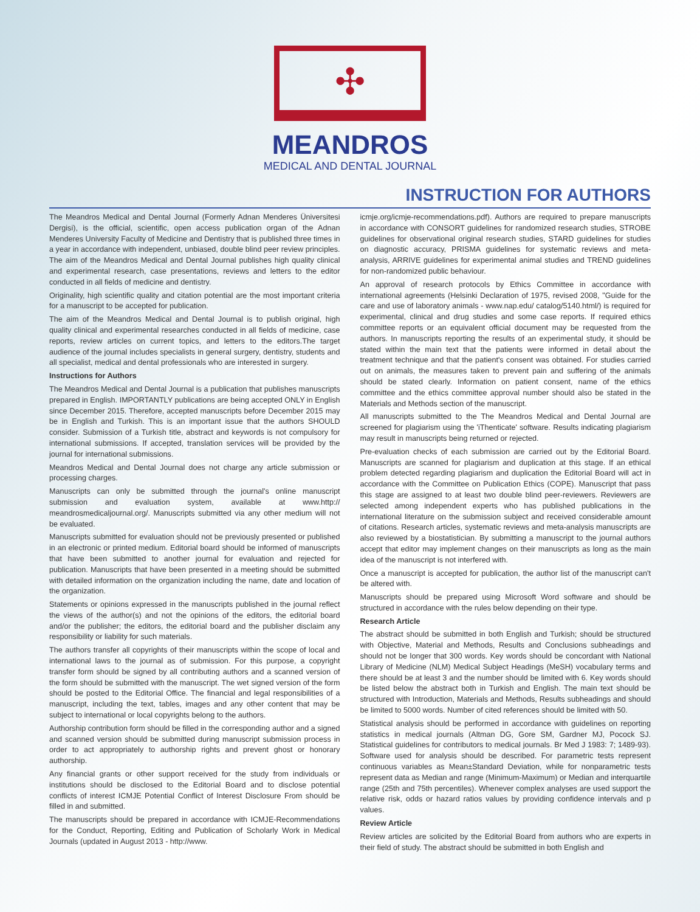✣
MEANDROS
MEDICAL AND DENTAL JOURNAL
INSTRUCTION FOR AUTHORS
The Meandros Medical and Dental Journal (Formerly Adnan Menderes Üniversitesi Dergisi), is the official, scientific, open access publication organ of the Adnan Menderes University Faculty of Medicine and Dentistry that is published three times in a year in accordance with independent, unbiased, double blind peer review principles. The aim of the Meandros Medical and Dental Journal publishes high quality clinical and experimental research, case presentations, reviews and letters to the editor conducted in all fields of medicine and dentistry.
Originality, high scientific quality and citation potential are the most important criteria for a manuscript to be accepted for publication.
The aim of the Meandros Medical and Dental Journal is to publish original, high quality clinical and experimental researches conducted in all fields of medicine, case reports, review articles on current topics, and letters to the editors.The target audience of the journal includes specialists in general surgery, dentistry, students and all specialist, medical and dental professionals who are interested in surgery.
Instructions for Authors
The Meandros Medical and Dental Journal is a publication that publishes manuscripts prepared in English. IMPORTANTLY publications are being accepted ONLY in English since December 2015. Therefore, accepted manuscripts before December 2015 may be in English and Turkish. This is an important issue that the authors SHOULD consider. Submission of a Turkish title, abstract and keywords is not compulsory for international submissions. If accepted, translation services will be provided by the journal for international submissions.
Meandros Medical and Dental Journal does not charge any article submission or processing charges.
Manuscripts can only be submitted through the journal's online manuscript submission and evaluation system, available at www.http:// meandrosmedicaljournal.org/. Manuscripts submitted via any other medium will not be evaluated.
Manuscripts submitted for evaluation should not be previously presented or published in an electronic or printed medium. Editorial board should be informed of manuscripts that have been submitted to another journal for evaluation and rejected for publication. Manuscripts that have been presented in a meeting should be submitted with detailed information on the organization including the name, date and location of the organization.
Statements or opinions expressed in the manuscripts published in the journal reflect the views of the author(s) and not the opinions of the editors, the editorial board and/or the publisher; the editors, the editorial board and the publisher disclaim any responsibility or liability for such materials.
The authors transfer all copyrights of their manuscripts within the scope of local and international laws to the journal as of submission. For this purpose, a copyright transfer form should be signed by all contributing authors and a scanned version of the form should be submitted with the manuscript. The wet signed version of the form should be posted to the Editorial Office. The financial and legal responsibilities of a manuscript, including the text, tables, images and any other content that may be subject to international or local copyrights belong to the authors.
Authorship contribution form should be filled in the corresponding author and a signed and scanned version should be submitted during manuscript submission process in order to act appropriately to authorship rights and prevent ghost or honorary authorship.
Any financial grants or other support received for the study from individuals or institutions should be disclosed to the Editorial Board and to disclose potential conflicts of interest ICMJE Potential Conflict of Interest Disclosure From should be filled in and submitted.
The manuscripts should be prepared in accordance with ICMJE-Recommendations for the Conduct, Reporting, Editing and Publication of Scholarly Work in Medical Journals (updated in August 2013 - http://www.
icmje.org/icmje-recommendations.pdf). Authors are required to prepare manuscripts in accordance with CONSORT guidelines for randomized research studies, STROBE guidelines for observational original research studies, STARD guidelines for studies on diagnostic accuracy, PRISMA guidelines for systematic reviews and meta-analysis, ARRIVE guidelines for experimental animal studies and TREND guidelines for non-randomized public behaviour.
An approval of research protocols by Ethics Committee in accordance with international agreements (Helsinki Declaration of 1975, revised 2008, "Guide for the care and use of laboratory animals - www.nap.edu/ catalog/5140.html/) is required for experimental, clinical and drug studies and some case reports. If required ethics committee reports or an equivalent official document may be requested from the authors. In manuscripts reporting the results of an experimental study, it should be stated within the main text that the patients were informed in detail about the treatment technique and that the patient's consent was obtained. For studies carried out on animals, the measures taken to prevent pain and suffering of the animals should be stated clearly. Information on patient consent, name of the ethics committee and the ethics committee approval number should also be stated in the Materials and Methods section of the manuscript.
All manuscripts submitted to the The Meandros Medical and Dental Journal are screened for plagiarism using the 'iThenticate' software. Results indicating plagiarism may result in manuscripts being returned or rejected.
Pre-evaluation checks of each submission are carried out by the Editorial Board. Manuscripts are scanned for plagiarism and duplication at this stage. If an ethical problem detected regarding plagiarism and duplication the Editorial Board will act in accordance with the Committee on Publication Ethics (COPE). Manuscript that pass this stage are assigned to at least two double blind peer-reviewers. Reviewers are selected among independent experts who has published publications in the international literature on the submission subject and received considerable amount of citations. Research articles, systematic reviews and meta-analysis manuscripts are also reviewed by a biostatistician. By submitting a manuscript to the journal authors accept that editor may implement changes on their manuscripts as long as the main idea of the manuscript is not interfered with.
Once a manuscript is accepted for publication, the author list of the manuscript can't be altered with.
Manuscripts should be prepared using Microsoft Word software and should be structured in accordance with the rules below depending on their type.
Research Article
The abstract should be submitted in both English and Turkish; should be structured with Objective, Material and Methods, Results and Conclusions subheadings and should not be longer that 300 words. Key words should be concordant with National Library of Medicine (NLM) Medical Subject Headings (MeSH) vocabulary terms and there should be at least 3 and the number should be limited with 6. Key words should be listed below the abstract both in Turkish and English. The main text should be structured with Introduction, Materials and Methods, Results subheadings and should be limited to 5000 words. Number of cited references should be limited with 50.
Statistical analysis should be performed in accordance with guidelines on reporting statistics in medical journals (Altman DG, Gore SM, Gardner MJ, Pocock SJ. Statistical guidelines for contributors to medical journals. Br Med J 1983: 7; 1489-93). Software used for analysis should be described. For parametric tests represent continuous variables as Mean±Standard Deviation, while for nonparametric tests represent data as Median and range (Minimum-Maximum) or Median and interquartile range (25th and 75th percentiles). Whenever complex analyses are used support the relative risk, odds or hazard ratios values by providing confidence intervals and p values.
Review Article
Review articles are solicited by the Editorial Board from authors who are experts in their field of study. The abstract should be submitted in both English and